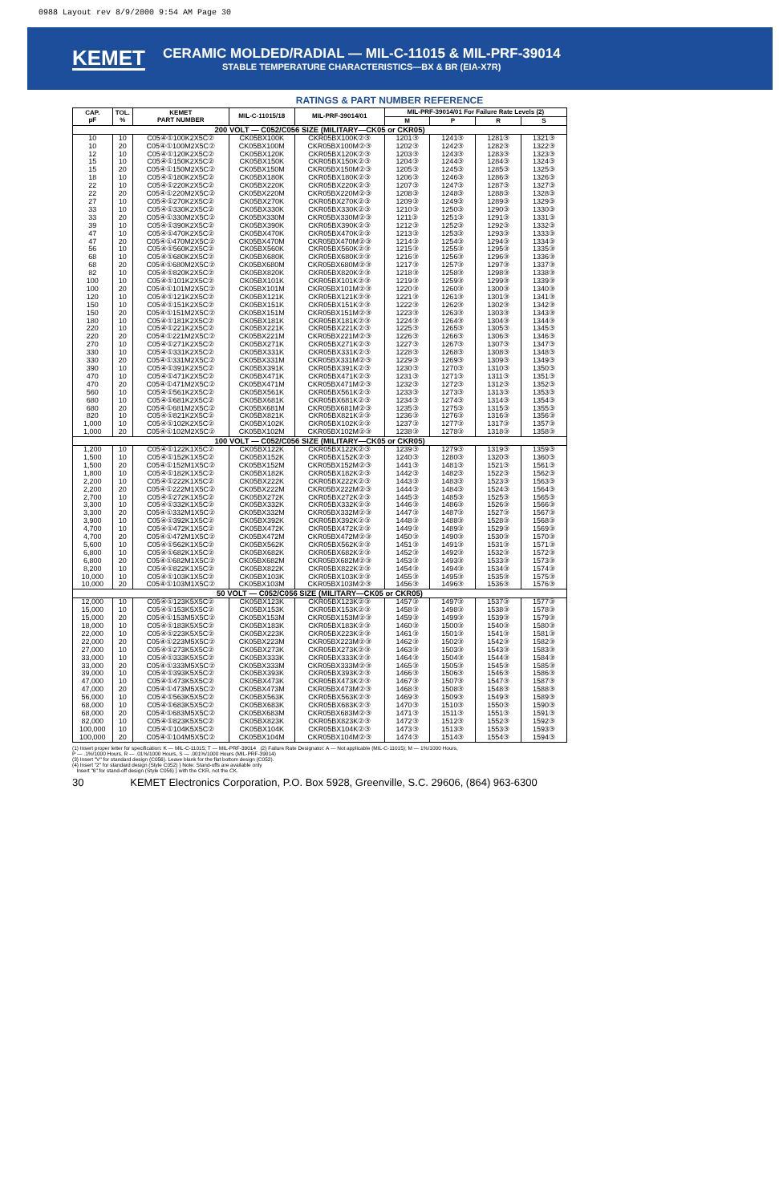0988 Layout rev 8/9/2000 9:54 AM Page 30
KEMET
CERAMIC MOLDED/RADIAL — MIL-C-11015 & MIL-PRF-39014
STABLE TEMPERATURE CHARACTERISTICS—BX & BR (EIA-X7R)
RATINGS & PART NUMBER REFERENCE
| CAP. pF | TOL. % | KEMET PART NUMBER | MIL-C-11015/18 | MIL-PRF-39014/01 | MIL-PRF-39014/01 For Failure Rate Levels (2) | | | |
| --- | --- | --- | --- | --- | --- | --- | --- | --- |
| | | | | | M | P | R | S |
| 200 VOLT — C052/C056 SIZE (MILITARY—CK05 or CKR05) | | | | | | | | |
| 10 | 10 | C05④①100K2X5C② | CK05BX100K | CKR05BX100K②③ | 1201③ | 1241③ | 1281③ | 1321③ |
| 10 | 20 | C05④①100M2X5C② | CK05BX100M | CKR05BX100M②③ | 1202③ | 1242③ | 1282③ | 1322③ |
| 12 | 10 | C05④①120K2X5C② | CK05BX120K | CKR05BX120K②③ | 1203③ | 1243③ | 1283③ | 1323③ |
| 15 | 10 | C05④①150K2X5C② | CK05BX150K | CKR05BX150K②③ | 1204③ | 1244③ | 1284③ | 1324③ |
| 15 | 20 | C05④①150M2X5C② | CK05BX150M | CKR05BX150M②③ | 1205③ | 1245③ | 1285③ | 1325③ |
| 18 | 10 | C05④①180K2X5C② | CK05BX180K | CKR05BX180K②③ | 1206③ | 1246③ | 1286③ | 1326③ |
| 22 | 10 | C05④①220K2X5C② | CK05BX220K | CKR05BX220K②③ | 1207③ | 1247③ | 1287③ | 1327③ |
| 22 | 20 | C05④①220M2X5C② | CK05BX220M | CKR05BX220M②③ | 1208③ | 1248③ | 1288③ | 1328③ |
| 27 | 10 | C05④①270K2X5C② | CK05BX270K | CKR05BX270K②③ | 1209③ | 1249③ | 1289③ | 1329③ |
| 33 | 10 | C05④①330K2X5C② | CK05BX330K | CKR05BX330K②③ | 1210③ | 1250③ | 1290③ | 1330③ |
| 33 | 20 | C05④①330M2X5C② | CK05BX330M | CKR05BX330M②③ | 1211③ | 1251③ | 1291③ | 1331③ |
| 39 | 10 | C05④①390K2X5C② | CK05BX390K | CKR05BX390K②③ | 1212③ | 1252③ | 1292③ | 1332③ |
| 47 | 10 | C05④①470K2X5C② | CK05BX470K | CKR05BX470K②③ | 1213③ | 1253③ | 1293③ | 1333③ |
| 47 | 20 | C05④①470M2X5C② | CK05BX470M | CKR05BX470M②③ | 1214③ | 1254③ | 1294③ | 1334③ |
| 56 | 10 | C05④①560K2X5C② | CK05BX560K | CKR05BX560K②③ | 1215③ | 1255③ | 1295③ | 1335③ |
| 68 | 10 | C05④①680K2X5C② | CK05BX680K | CKR05BX680K②③ | 1216③ | 1256③ | 1296③ | 1336③ |
| 68 | 20 | C05④①680M2X5C② | CK05BX680M | CKR05BX680M②③ | 1217③ | 1257③ | 1297③ | 1337③ |
| 82 | 10 | C05④①820K2X5C② | CK05BX820K | CKR05BX820K②③ | 1218③ | 1258③ | 1298③ | 1338③ |
| 100 | 10 | C05④①101K2X5C② | CK05BX101K | CKR05BX101K②③ | 1219③ | 1259③ | 1299③ | 1339③ |
| 100 | 20 | C05④①101M2X5C② | CK05BX101M | CKR05BX101M②③ | 1220③ | 1260③ | 1300③ | 1340③ |
| 120 | 10 | C05④①121K2X5C② | CK05BX121K | CKR05BX121K②③ | 1221③ | 1261③ | 1301③ | 1341③ |
| 150 | 10 | C05④①151K2X5C② | CK05BX151K | CKR05BX151K②③ | 1222③ | 1262③ | 1302③ | 1342③ |
| 150 | 20 | C05④①151M2X5C② | CK05BX151M | CKR05BX151M②③ | 1223③ | 1263③ | 1303③ | 1343③ |
| 180 | 10 | C05④①181K2X5C② | CK05BX181K | CKR05BX181K②③ | 1224③ | 1264③ | 1304③ | 1344③ |
| 220 | 10 | C05④①221K2X5C② | CK05BX221K | CKR05BX221K②③ | 1225③ | 1265③ | 1305③ | 1345③ |
| 220 | 20 | C05④①221M2X5C② | CK05BX221M | CKR05BX221M②③ | 1226③ | 1266③ | 1306③ | 1346③ |
| 270 | 10 | C05④①271K2X5C② | CK05BX271K | CKR05BX271K②③ | 1227③ | 1267③ | 1307③ | 1347③ |
| 330 | 10 | C05④①331K2X5C② | CK05BX331K | CKR05BX331K②③ | 1228③ | 1268③ | 1308③ | 1348③ |
| 330 | 20 | C05④①331M2X5C② | CK05BX331M | CKR05BX331M②③ | 1229③ | 1269③ | 1309③ | 1349③ |
| 390 | 10 | C05④①391K2X5C② | CK05BX391K | CKR05BX391K②③ | 1230③ | 1270③ | 1310③ | 1350③ |
| 470 | 10 | C05④①471K2X5C② | CK05BX471K | CKR05BX471K②③ | 1231③ | 1271③ | 1311③ | 1351③ |
| 470 | 20 | C05④①471M2X5C② | CK05BX471M | CKR05BX471M②③ | 1232③ | 1272③ | 1312③ | 1352③ |
| 560 | 10 | C05④①561K2X5C② | CK05BX561K | CKR05BX561K②③ | 1233③ | 1273③ | 1313③ | 1353③ |
| 680 | 10 | C05④①681K2X5C② | CK05BX681K | CKR05BX681K②③ | 1234③ | 1274③ | 1314③ | 1354③ |
| 680 | 20 | C05④①681M2X5C② | CK05BX681M | CKR05BX681M②③ | 1235③ | 1275③ | 1315③ | 1355③ |
| 820 | 10 | C05④①821K2X5C② | CK05BX821K | CKR05BX821K②③ | 1236③ | 1276③ | 1316③ | 1356③ |
| 1,000 | 10 | C05④①102K2X5C② | CK05BX102K | CKR05BX102K②③ | 1237③ | 1277③ | 1317③ | 1357③ |
| 1,000 | 20 | C05④①102M2X5C② | CK05BX102M | CKR05BX102M②③ | 1238③ | 1278③ | 1318③ | 1358③ |
| 100 VOLT — C052/C056 SIZE (MILITARY—CK05 or CKR05) | | | | | | | | |
| 1,200 | 10 | C05④①122K1X5C② | CK05BX122K | CKR05BX122K②③ | 1239③ | 1279③ | 1319③ | 1359③ |
| 1,500 | 10 | C05④①152K1X5C② | CK05BX152K | CKR05BX152K②③ | 1240③ | 1280③ | 1320③ | 1360③ |
| 1,500 | 20 | C05④①152M1X5C② | CK05BX152M | CKR05BX152M②③ | 1441③ | 1481③ | 1521③ | 1561③ |
| 1,800 | 10 | C05④①182K1X5C② | CK05BX182K | CKR05BX182K②③ | 1442③ | 1482③ | 1522③ | 1562③ |
| 2,200 | 10 | C05④①222K1X5C② | CK05BX222K | CKR05BX222K②③ | 1443③ | 1483③ | 1523③ | 1563③ |
| 2,200 | 20 | C05④①222M1X5C② | CK05BX222M | CKR05BX222M②③ | 1444③ | 1484③ | 1524③ | 1564③ |
| 2,700 | 10 | C05④①272K1X5C② | CK05BX272K | CKR05BX272K②③ | 1445③ | 1485③ | 1525③ | 1565③ |
| 3,300 | 10 | C05④①332K1X5C② | CK05BX332K | CKR05BX332K②③ | 1446③ | 1486③ | 1526③ | 1566③ |
| 3,300 | 20 | C05④①332M1X5C② | CK05BX332M | CKR05BX332M②③ | 1447③ | 1487③ | 1527③ | 1567③ |
| 3,900 | 10 | C05④①392K1X5C② | CK05BX392K | CKR05BX392K②③ | 1448③ | 1488③ | 1528③ | 1568③ |
| 4,700 | 10 | C05④①472K1X5C② | CK05BX472K | CKR05BX472K②③ | 1449③ | 1489③ | 1529③ | 1569③ |
| 4,700 | 20 | C05④①472M1X5C② | CK05BX472M | CKR05BX472M②③ | 1450③ | 1490③ | 1530③ | 1570③ |
| 5,600 | 10 | C05④①562K1X5C② | CK05BX562K | CKR05BX562K②③ | 1451③ | 1491③ | 1531③ | 1571③ |
| 6,800 | 10 | C05④①682K1X5C② | CK05BX682K | CKR05BX682K②③ | 1452③ | 1492③ | 1532③ | 1572③ |
| 6,800 | 20 | C05④①682M1X5C② | CK05BX682M | CKR05BX682M②③ | 1453③ | 1493③ | 1533③ | 1573③ |
| 8,200 | 10 | C05④①822K1X5C② | CK05BX822K | CKR05BX822K②③ | 1454③ | 1494③ | 1534③ | 1574③ |
| 10,000 | 10 | C05④①103K1X5C② | CK05BX103K | CKR05BX103K②③ | 1455③ | 1495③ | 1535③ | 1575③ |
| 10,000 | 20 | C05④①103M1X5C② | CK05BX103M | CKR05BX103M②③ | 1456③ | 1496③ | 1536③ | 1576③ |
| 50 VOLT — C052/C056 SIZE (MILITARY—CK05 or CKR05) | | | | | | | | |
| 12,000 | 10 | C05④①123K5X5C② | CK05BX123K | CKR05BX123K②③ | 1457③ | 1497③ | 1537③ | 1577③ |
| 15,000 | 10 | C05④①153K5X5C② | CK05BX153K | CKR05BX153K②③ | 1458③ | 1498③ | 1538③ | 1578③ |
| 15,000 | 20 | C05④①153M5X5C② | CK05BX153M | CKR05BX153M②③ | 1459③ | 1499③ | 1539③ | 1579③ |
| 18,000 | 10 | C05④①183K5X5C② | CK05BX183K | CKR05BX183K②③ | 1460③ | 1500③ | 1540③ | 1580③ |
| 22,000 | 10 | C05④①223K5X5C② | CK05BX223K | CKR05BX223K②③ | 1461③ | 1501③ | 1541③ | 1581③ |
| 22,000 | 20 | C05④①223M5X5C② | CK05BX223M | CKR05BX223M②③ | 1462③ | 1502③ | 1542③ | 1582③ |
| 27,000 | 10 | C05④①273K5X5C② | CK05BX273K | CKR05BX273K②③ | 1463③ | 1503③ | 1543③ | 1583③ |
| 33,000 | 10 | C05④①333K5X5C② | CK05BX333K | CKR05BX333K②③ | 1464③ | 1504③ | 1544③ | 1584③ |
| 33,000 | 20 | C05④①333M5X5C② | CK05BX333M | CKR05BX333M②③ | 1465③ | 1505③ | 1545③ | 1585③ |
| 39,000 | 10 | C05④①393K5X5C② | CK05BX393K | CKR05BX393K②③ | 1466③ | 1506③ | 1546③ | 1586③ |
| 47,000 | 10 | C05④①473K5X5C② | CK05BX473K | CKR05BX473K②③ | 1467③ | 1507③ | 1547③ | 1587③ |
| 47,000 | 20 | C05④①473M5X5C② | CK05BX473M | CKR05BX473M②③ | 1468③ | 1508③ | 1548③ | 1588③ |
| 56,000 | 10 | C05④①563K5X5C② | CK05BX563K | CKR05BX563K②③ | 1469③ | 1509③ | 1549③ | 1589③ |
| 68,000 | 10 | C05④①683K5X5C② | CK05BX683K | CKR05BX683K②③ | 1470③ | 1510③ | 1550③ | 1590③ |
| 68,000 | 20 | C05④①683M5X5C② | CK05BX683M | CKR05BX683M②③ | 1471③ | 1511③ | 1551③ | 1591③ |
| 82,000 | 10 | C05④①823K5X5C② | CK05BX823K | CKR05BX823K②③ | 1472③ | 1512③ | 1552③ | 1592③ |
| 100,000 | 10 | C05④①104K5X5C② | CK05BX104K | CKR05BX104K②③ | 1473③ | 1513③ | 1553③ | 1593③ |
| 100,000 | 20 | C05④①104M5X5C② | CK05BX104M | CKR05BX104M②③ | 1474③ | 1514③ | 1554③ | 1594③ |
(1) Insert proper letter for specification: K — MIL-C-11015; T — MIL-PRF-39014 (2) Failure Rate Designator: A — Not applicable (MIL-C-11015); M — 1%/1000 Hours,
P — .1%/1000 Hours, R — .01%/1000 Hours, S — .001%/1000 Hours (MIL-PRF-39014)
(3) Insert "V" for standard design (C056). Leave blank for the flat bottom design (C052).
(4) Insert "2" for standard design (Style C052) } Note: Stand-offs are available only
Insert "6" for stand-off design (Style C056) } with the CKR, not the CK.
30 KEMET Electronics Corporation, P.O. Box 5928, Greenville, S.C. 29606, (864) 963-6300